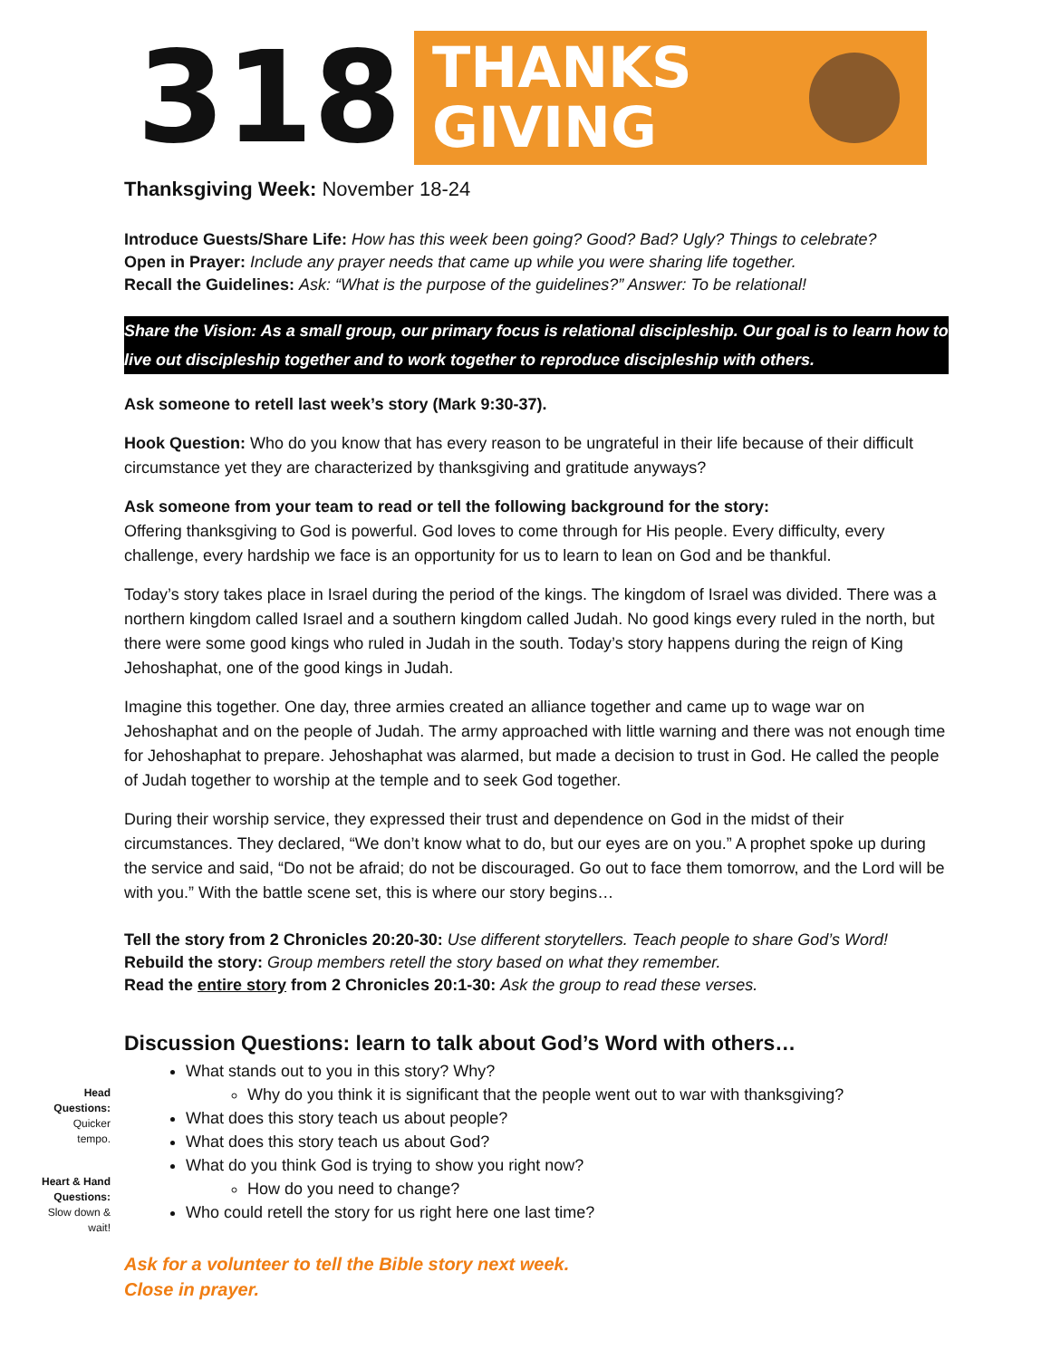318
THANKS
GIVING
Thanksgiving Week: November 18-24
Introduce Guests/Share Life: How has this week been going? Good? Bad? Ugly? Things to celebrate?
Open in Prayer: Include any prayer needs that came up while you were sharing life together.
Recall the Guidelines: Ask: “What is the purpose of the guidelines?” Answer: To be relational!
Share the Vision: As a small group, our primary focus is relational discipleship. Our goal is to learn how to live out discipleship together and to work together to reproduce discipleship with others.
Ask someone to retell last week’s story (Mark 9:30-37).
Hook Question: Who do you know that has every reason to be ungrateful in their life because of their difficult circumstance yet they are characterized by thanksgiving and gratitude anyways?
Ask someone from your team to read or tell the following background for the story:
Offering thanksgiving to God is powerful. God loves to come through for His people. Every difficulty, every challenge, every hardship we face is an opportunity for us to learn to lean on God and be thankful.
Today’s story takes place in Israel during the period of the kings. The kingdom of Israel was divided. There was a northern kingdom called Israel and a southern kingdom called Judah. No good kings every ruled in the north, but there were some good kings who ruled in Judah in the south. Today’s story happens during the reign of King Jehoshaphat, one of the good kings in Judah.
Imagine this together. One day, three armies created an alliance together and came up to wage war on Jehoshaphat and on the people of Judah. The army approached with little warning and there was not enough time for Jehoshaphat to prepare. Jehoshaphat was alarmed, but made a decision to trust in God. He called the people of Judah together to worship at the temple and to seek God together.
During their worship service, they expressed their trust and dependence on God in the midst of their circumstances. They declared, “We don’t know what to do, but our eyes are on you.” A prophet spoke up during the service and said, “Do not be afraid; do not be discouraged. Go out to face them tomorrow, and the Lord will be with you.” With the battle scene set, this is where our story begins…
Tell the story from 2 Chronicles 20:20-30: Use different storytellers. Teach people to share God’s Word!
Rebuild the story: Group members retell the story based on what they remember.
Read the entire story from 2 Chronicles 20:1-30: Ask the group to read these verses.
Discussion Questions: learn to talk about God’s Word with others…
Head Questions:
Quicker tempo.
Heart & Hand Questions:
Slow down & wait!
What stands out to you in this story? Why?
Why do you think it is significant that the people went out to war with thanksgiving?
What does this story teach us about people?
What does this story teach us about God?
What do you think God is trying to show you right now?
How do you need to change?
Who could retell the story for us right here one last time?
Ask for a volunteer to tell the Bible story next week.
Close in prayer.